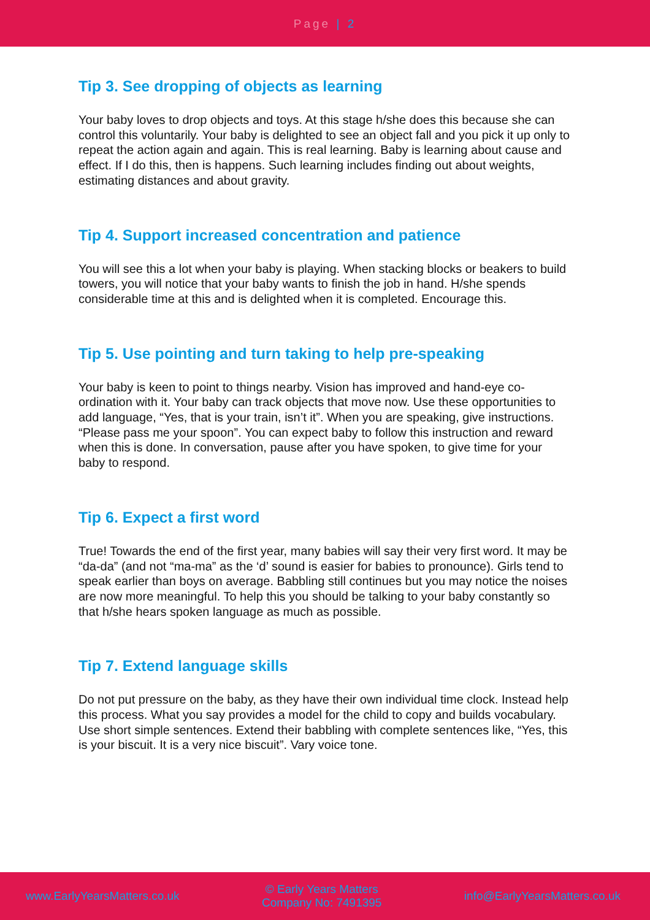Page | 2
Tip 3. See dropping of objects as learning
Your baby loves to drop objects and toys. At this stage h/she does this because she can control this voluntarily. Your baby is delighted to see an object fall and you pick it up only to repeat the action again and again. This is real learning. Baby is learning about cause and effect. If I do this, then is happens. Such learning includes finding out about weights, estimating distances and about gravity.
Tip 4. Support increased concentration and patience
You will see this a lot when your baby is playing. When stacking blocks or beakers to build towers, you will notice that your baby wants to finish the job in hand. H/she spends considerable time at this and is delighted when it is completed. Encourage this.
Tip 5. Use pointing and turn taking to help pre-speaking
Your baby is keen to point to things nearby. Vision has improved and hand-eye co-ordination with it. Your baby can track objects that move now. Use these opportunities to add language, “Yes, that is your train, isn’t it”. When you are speaking, give instructions. “Please pass me your spoon”. You can expect baby to follow this instruction and reward when this is done. In conversation, pause after you have spoken, to give time for your baby to respond.
Tip 6. Expect a first word
True! Towards the end of the first year, many babies will say their very first word. It may be “da-da” (and not “ma-ma” as the ‘d’ sound is easier for babies to pronounce). Girls tend to speak earlier than boys on average. Babbling still continues but you may notice the noises are now more meaningful. To help this you should be talking to your baby constantly so that h/she hears spoken language as much as possible.
Tip 7. Extend language skills
Do not put pressure on the baby, as they have their own individual time clock. Instead help this process. What you say provides a model for the child to copy and builds vocabulary. Use short simple sentences. Extend their babbling with complete sentences like, “Yes, this is your biscuit. It is a very nice biscuit”. Vary voice tone.
www.EarlyYearsMatters.co.uk
© Early Years Matters
Company No: 7491395
info@EarlyYearsMatters.co.uk